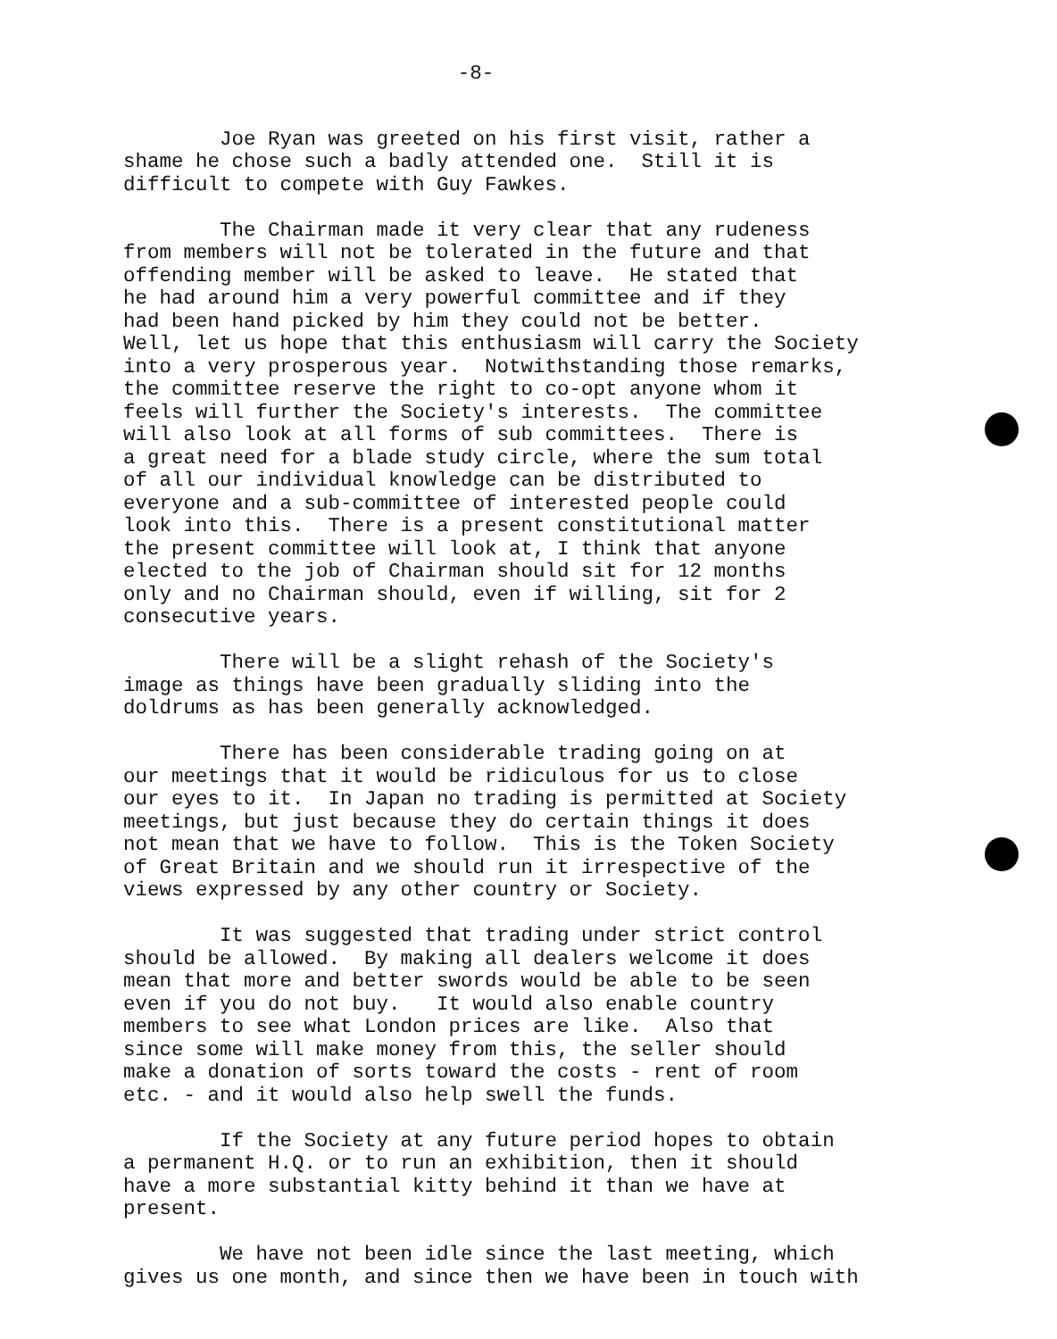-8-
Joe Ryan was greeted on his first visit, rather a shame he chose such a badly attended one. Still it is difficult to compete with Guy Fawkes.
The Chairman made it very clear that any rudeness from members will not be tolerated in the future and that offending member will be asked to leave. He stated that he had around him a very powerful committee and if they had been hand picked by him they could not be better. Well, let us hope that this enthusiasm will carry the Society into a very prosperous year. Notwithstanding those remarks, the committee reserve the right to co-opt anyone whom it feels will further the Society's interests. The committee will also look at all forms of sub committees. There is a great need for a blade study circle, where the sum total of all our individual knowledge can be distributed to everyone and a sub-committee of interested people could look into this. There is a present constitutional matter the present committee will look at, I think that anyone elected to the job of Chairman should sit for 12 months only and no Chairman should, even if willing, sit for 2 consecutive years.
There will be a slight rehash of the Society's image as things have been gradually sliding into the doldrums as has been generally acknowledged.
There has been considerable trading going on at our meetings that it would be ridiculous for us to close our eyes to it. In Japan no trading is permitted at Society meetings, but just because they do certain things it does not mean that we have to follow. This is the Token Society of Great Britain and we should run it irrespective of the views expressed by any other country or Society.
It was suggested that trading under strict control should be allowed. By making all dealers welcome it does mean that more and better swords would be able to be seen even if you do not buy. It would also enable country members to see what London prices are like. Also that since some will make money from this, the seller should make a donation of sorts toward the costs - rent of room etc. - and it would also help swell the funds.
If the Society at any future period hopes to obtain a permanent H.Q. or to run an exhibition, then it should have a more substantial kitty behind it than we have at present.
We have not been idle since the last meeting, which gives us one month, and since then we have been in touch with